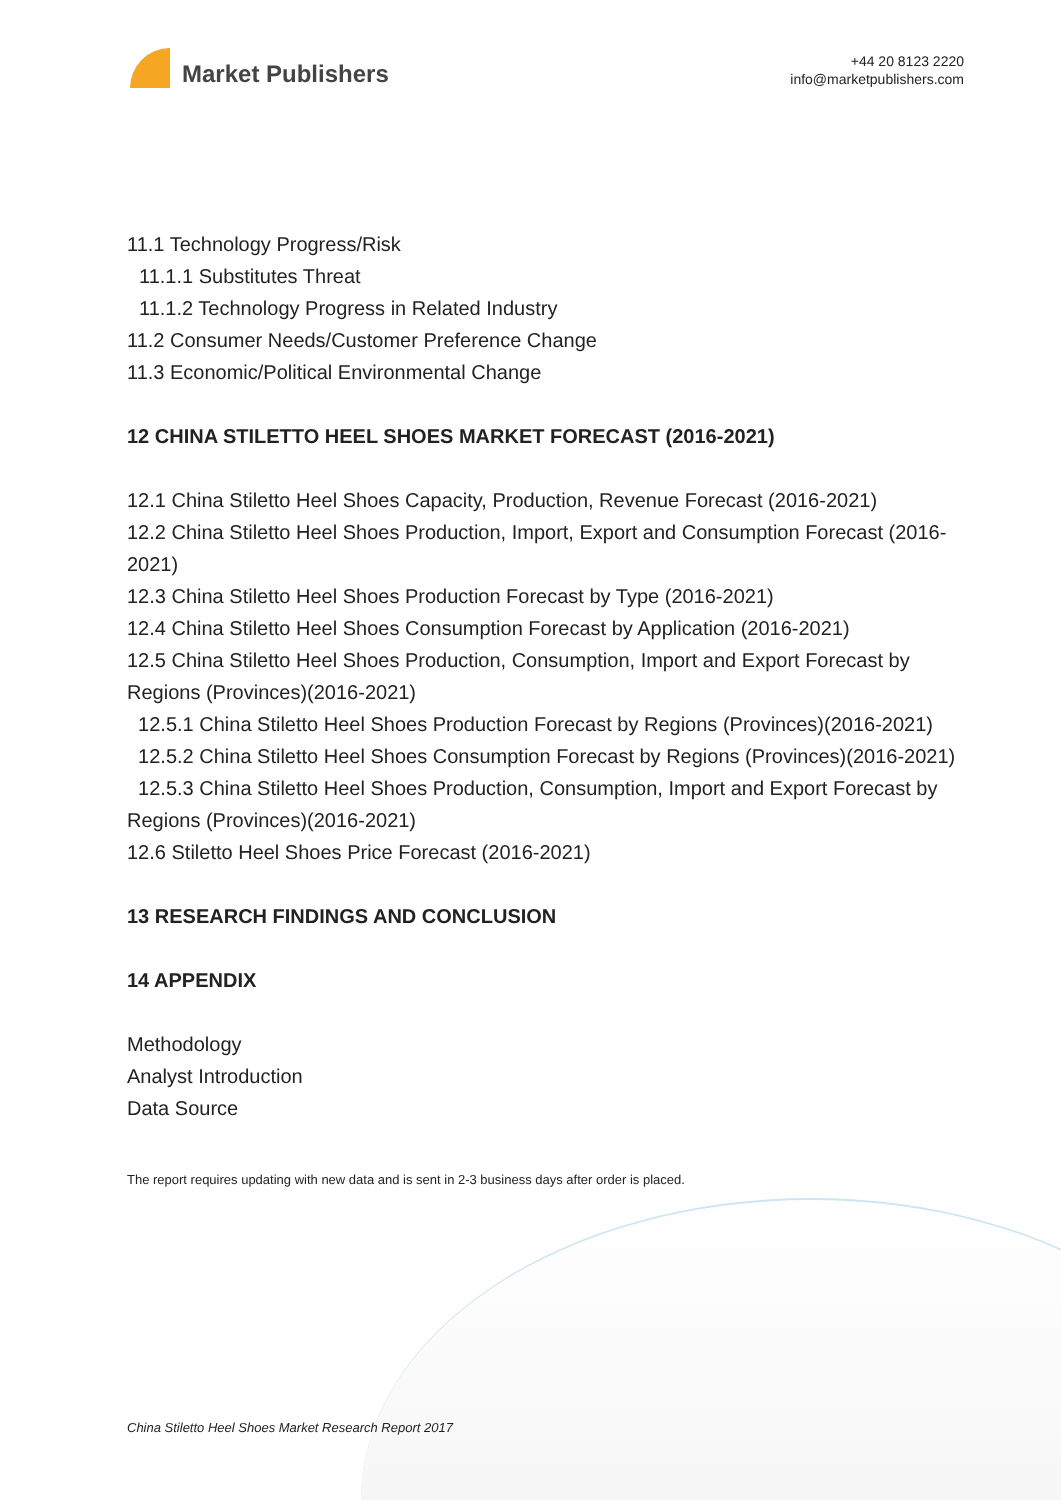Market Publishers
+44 20 8123 2220
info@marketpublishers.com
11.1 Technology Progress/Risk
11.1.1 Substitutes Threat
11.1.2 Technology Progress in Related Industry
11.2 Consumer Needs/Customer Preference Change
11.3 Economic/Political Environmental Change
12 CHINA STILETTO HEEL SHOES MARKET FORECAST (2016-2021)
12.1 China Stiletto Heel Shoes Capacity, Production, Revenue Forecast (2016-2021)
12.2 China Stiletto Heel Shoes Production, Import, Export and Consumption Forecast (2016-2021)
12.3 China Stiletto Heel Shoes Production Forecast by Type (2016-2021)
12.4 China Stiletto Heel Shoes Consumption Forecast by Application (2016-2021)
12.5 China Stiletto Heel Shoes Production, Consumption, Import and Export Forecast by Regions (Provinces)(2016-2021)
12.5.1 China Stiletto Heel Shoes Production Forecast by Regions (Provinces)(2016-2021)
12.5.2 China Stiletto Heel Shoes Consumption Forecast by Regions (Provinces)(2016-2021)
12.5.3 China Stiletto Heel Shoes Production, Consumption, Import and Export Forecast by Regions (Provinces)(2016-2021)
12.6 Stiletto Heel Shoes Price Forecast (2016-2021)
13 RESEARCH FINDINGS AND CONCLUSION
14 APPENDIX
Methodology
Analyst Introduction
Data Source
The report requires updating with new data and is sent in 2-3 business days after order is placed.
China Stiletto Heel Shoes Market Research Report 2017